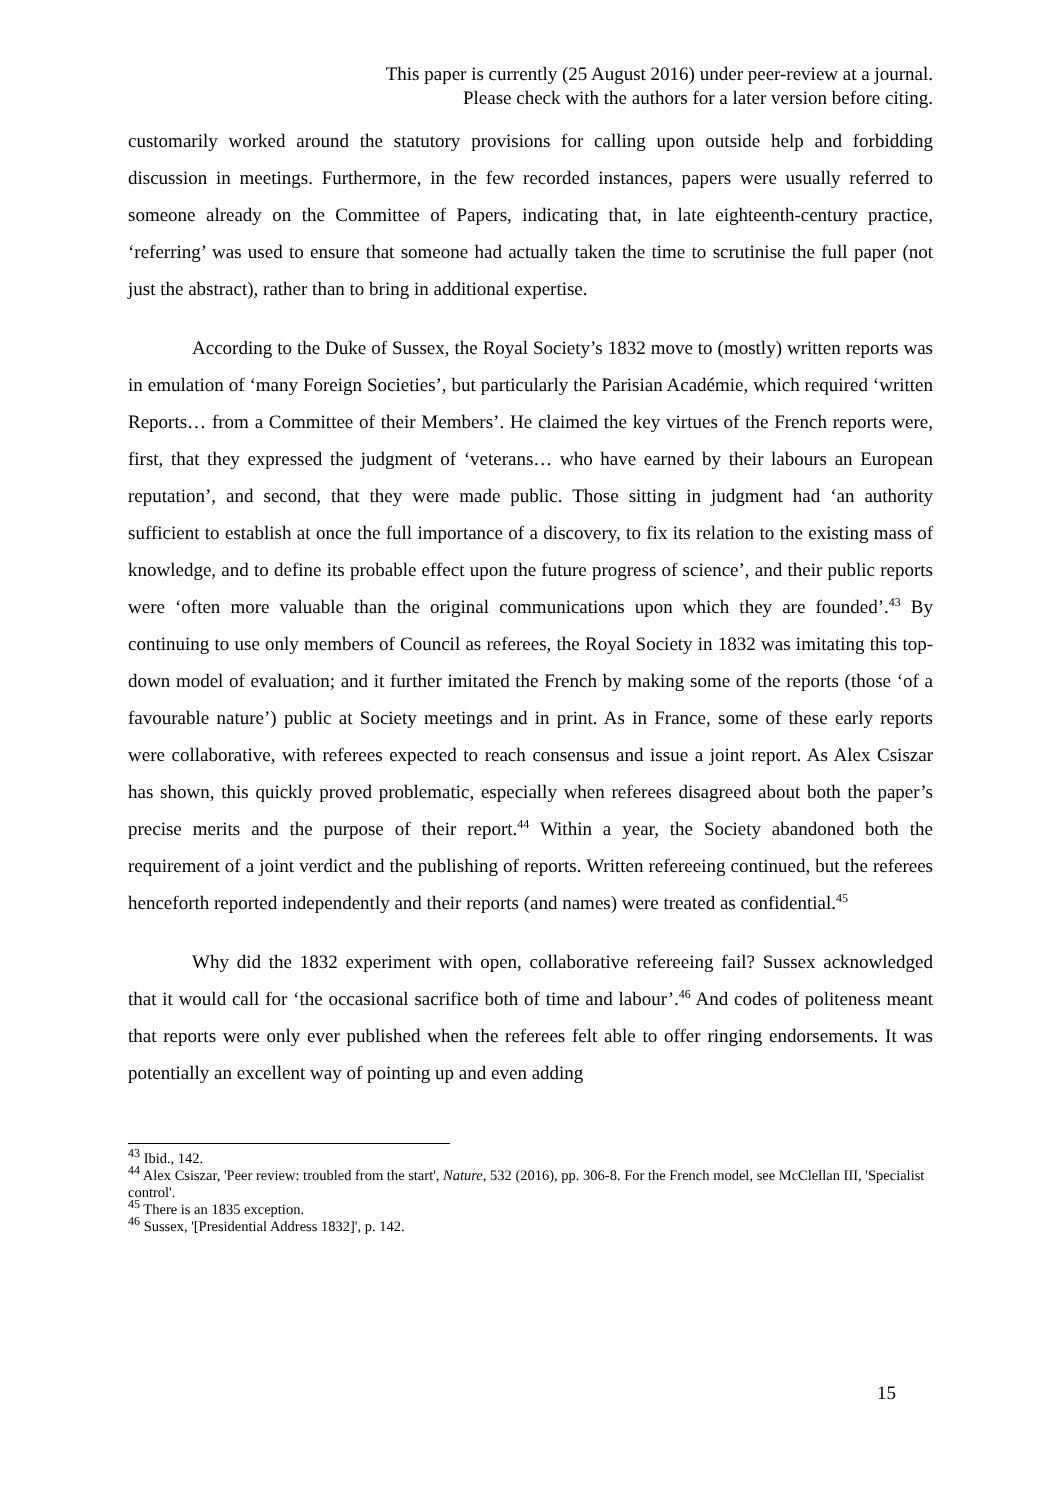This paper is currently (25 August 2016) under peer-review at a journal.
Please check with the authors for a later version before citing.
customarily worked around the statutory provisions for calling upon outside help and forbidding discussion in meetings. Furthermore, in the few recorded instances, papers were usually referred to someone already on the Committee of Papers, indicating that, in late eighteenth-century practice, ‘referring’ was used to ensure that someone had actually taken the time to scrutinise the full paper (not just the abstract), rather than to bring in additional expertise.
According to the Duke of Sussex, the Royal Society’s 1832 move to (mostly) written reports was in emulation of ‘many Foreign Societies’, but particularly the Parisian Académie, which required ‘written Reports… from a Committee of their Members’. He claimed the key virtues of the French reports were, first, that they expressed the judgment of ‘veterans… who have earned by their labours an European reputation’, and second, that they were made public. Those sitting in judgment had ‘an authority sufficient to establish at once the full importance of a discovery, to fix its relation to the existing mass of knowledge, and to define its probable effect upon the future progress of science’, and their public reports were ‘often more valuable than the original communications upon which they are founded’.<sup>43</sup> By continuing to use only members of Council as referees, the Royal Society in 1832 was imitating this top-down model of evaluation; and it further imitated the French by making some of the reports (those ‘of a favourable nature’) public at Society meetings and in print. As in France, some of these early reports were collaborative, with referees expected to reach consensus and issue a joint report. As Alex Csiszar has shown, this quickly proved problematic, especially when referees disagreed about both the paper’s precise merits and the purpose of their report.<sup>44</sup> Within a year, the Society abandoned both the requirement of a joint verdict and the publishing of reports. Written refereeing continued, but the referees henceforth reported independently and their reports (and names) were treated as confidential.<sup>45</sup>
Why did the 1832 experiment with open, collaborative refereeing fail? Sussex acknowledged that it would call for ‘the occasional sacrifice both of time and labour’.<sup>46</sup> And codes of politeness meant that reports were only ever published when the referees felt able to offer ringing endorsements. It was potentially an excellent way of pointing up and even adding
<sup>43</sup> Ibid., 142.
<sup>44</sup> Alex Csiszar, 'Peer review: troubled from the start', Nature, 532 (2016), pp. 306-8. For the French model, see McClellan III, 'Specialist control'.
<sup>45</sup> There is an 1835 exception.
<sup>46</sup> Sussex, '[Presidential Address 1832]', p. 142.
15